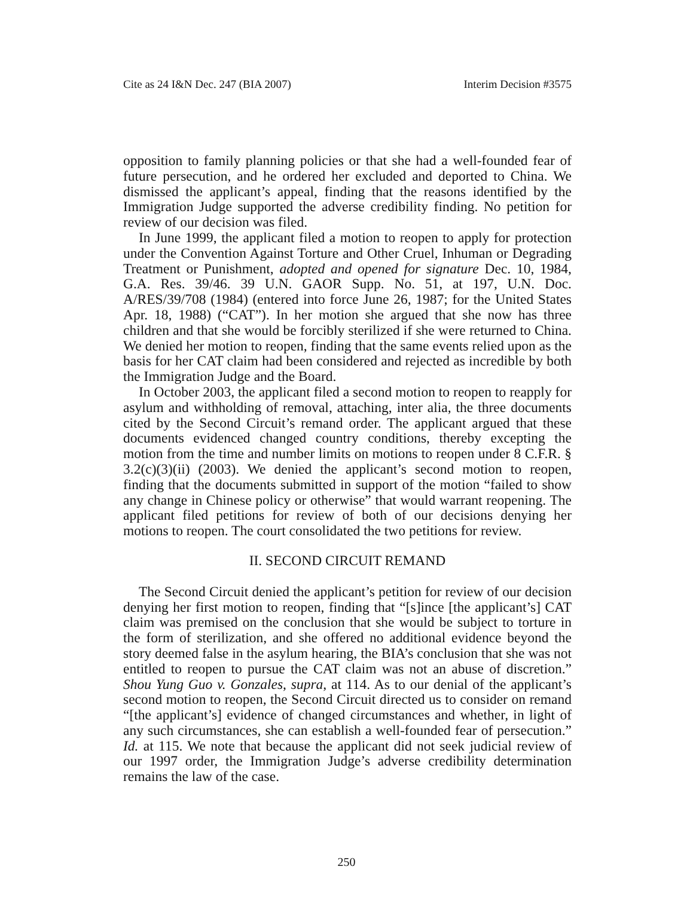Cite as 24 I&N Dec. 247 (BIA 2007) Interim Decision #3575
opposition to family planning policies or that she had a well-founded fear of future persecution, and he ordered her excluded and deported to China. We dismissed the applicant’s appeal, finding that the reasons identified by the Immigration Judge supported the adverse credibility finding. No petition for review of our decision was filed.
In June 1999, the applicant filed a motion to reopen to apply for protection under the Convention Against Torture and Other Cruel, Inhuman or Degrading Treatment or Punishment, adopted and opened for signature Dec. 10, 1984, G.A. Res. 39/46. 39 U.N. GAOR Supp. No. 51, at 197, U.N. Doc. A/RES/39/708 (1984) (entered into force June 26, 1987; for the United States Apr. 18, 1988) (“CAT”). In her motion she argued that she now has three children and that she would be forcibly sterilized if she were returned to China. We denied her motion to reopen, finding that the same events relied upon as the basis for her CAT claim had been considered and rejected as incredible by both the Immigration Judge and the Board.
In October 2003, the applicant filed a second motion to reopen to reapply for asylum and withholding of removal, attaching, inter alia, the three documents cited by the Second Circuit’s remand order. The applicant argued that these documents evidenced changed country conditions, thereby excepting the motion from the time and number limits on motions to reopen under 8 C.F.R. § 3.2(c)(3)(ii) (2003). We denied the applicant’s second motion to reopen, finding that the documents submitted in support of the motion “failed to show any change in Chinese policy or otherwise” that would warrant reopening. The applicant filed petitions for review of both of our decisions denying her motions to reopen. The court consolidated the two petitions for review.
II. SECOND CIRCUIT REMAND
The Second Circuit denied the applicant’s petition for review of our decision denying her first motion to reopen, finding that “[s]ince [the applicant’s] CAT claim was premised on the conclusion that she would be subject to torture in the form of sterilization, and she offered no additional evidence beyond the story deemed false in the asylum hearing, the BIA’s conclusion that she was not entitled to reopen to pursue the CAT claim was not an abuse of discretion.” Shou Yung Guo v. Gonzales, supra, at 114. As to our denial of the applicant’s second motion to reopen, the Second Circuit directed us to consider on remand “[the applicant’s] evidence of changed circumstances and whether, in light of any such circumstances, she can establish a well-founded fear of persecution.” Id. at 115. We note that because the applicant did not seek judicial review of our 1997 order, the Immigration Judge’s adverse credibility determination remains the law of the case.
250